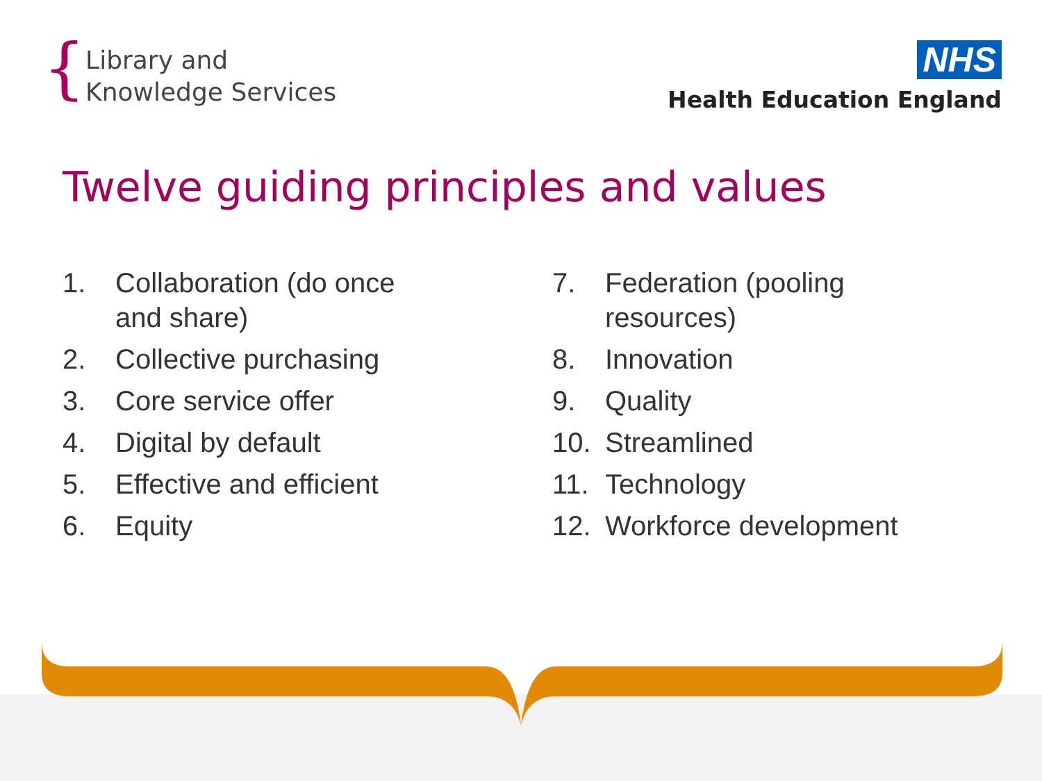{
Library and
Knowledge Services
NHS
Health Education England
Twelve guiding principles and values
1. Collaboration (do once
and share)
2. Collective purchasing
3. Core service offer
4. Digital by default
5. Effective and efficient
6. Equity
7. Federation (pooling
resources)
8. Innovation
9. Quality
10. Streamlined
11. Technology
12. Workforce development